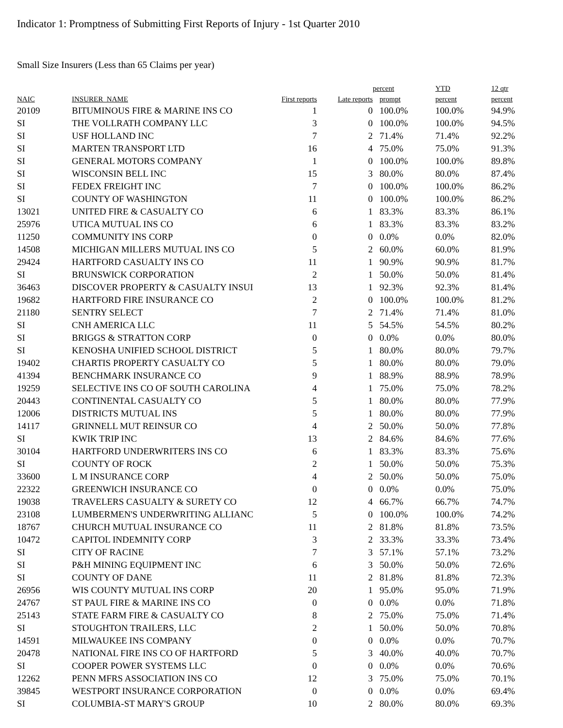Indicator 1: Promptness of Submitting First Reports of Injury - 1st Quarter 2010
Small Size Insurers (Less than 65 Claims per year)
| | | | | percent | YTD | 12 qtr |
| --- | --- | --- | --- | --- | --- | --- |
| NAIC | INSURER_NAME | First reports | Late reports | prompt | percent | percent |
| 20109 | BITUMINOUS FIRE & MARINE INS CO | 1 | 0 | 100.0% | 100.0% | 94.9% |
| SI | THE VOLLRATH COMPANY LLC | 3 | 0 | 100.0% | 100.0% | 94.5% |
| SI | USF HOLLAND INC | 7 | 2 | 71.4% | 71.4% | 92.2% |
| SI | MARTEN TRANSPORT LTD | 16 | 4 | 75.0% | 75.0% | 91.3% |
| SI | GENERAL MOTORS COMPANY | 1 | 0 | 100.0% | 100.0% | 89.8% |
| SI | WISCONSIN BELL INC | 15 | 3 | 80.0% | 80.0% | 87.4% |
| SI | FEDEX FREIGHT INC | 7 | 0 | 100.0% | 100.0% | 86.2% |
| SI | COUNTY OF WASHINGTON | 11 | 0 | 100.0% | 100.0% | 86.2% |
| 13021 | UNITED FIRE & CASUALTY CO | 6 | 1 | 83.3% | 83.3% | 86.1% |
| 25976 | UTICA MUTUAL INS CO | 6 | 1 | 83.3% | 83.3% | 83.2% |
| 11250 | COMMUNITY INS CORP | 0 | 0 | 0.0% | 0.0% | 82.0% |
| 14508 | MICHIGAN MILLERS MUTUAL INS CO | 5 | 2 | 60.0% | 60.0% | 81.9% |
| 29424 | HARTFORD CASUALTY INS CO | 11 | 1 | 90.9% | 90.9% | 81.7% |
| SI | BRUNSWICK CORPORATION | 2 | 1 | 50.0% | 50.0% | 81.4% |
| 36463 | DISCOVER PROPERTY & CASUALTY INSUI | 13 | 1 | 92.3% | 92.3% | 81.4% |
| 19682 | HARTFORD FIRE INSURANCE CO | 2 | 0 | 100.0% | 100.0% | 81.2% |
| 21180 | SENTRY SELECT | 7 | 2 | 71.4% | 71.4% | 81.0% |
| SI | CNH AMERICA LLC | 11 | 5 | 54.5% | 54.5% | 80.2% |
| SI | BRIGGS & STRATTON CORP | 0 | 0 | 0.0% | 0.0% | 80.0% |
| SI | KENOSHA UNIFIED SCHOOL DISTRICT | 5 | 1 | 80.0% | 80.0% | 79.7% |
| 19402 | CHARTIS PROPERTY CASUALTY CO | 5 | 1 | 80.0% | 80.0% | 79.0% |
| 41394 | BENCHMARK INSURANCE CO | 9 | 1 | 88.9% | 88.9% | 78.9% |
| 19259 | SELECTIVE INS CO OF SOUTH CAROLINA | 4 | 1 | 75.0% | 75.0% | 78.2% |
| 20443 | CONTINENTAL CASUALTY CO | 5 | 1 | 80.0% | 80.0% | 77.9% |
| 12006 | DISTRICTS MUTUAL INS | 5 | 1 | 80.0% | 80.0% | 77.9% |
| 14117 | GRINNELL MUT REINSUR CO | 4 | 2 | 50.0% | 50.0% | 77.8% |
| SI | KWIK TRIP INC | 13 | 2 | 84.6% | 84.6% | 77.6% |
| 30104 | HARTFORD UNDERWRITERS INS CO | 6 | 1 | 83.3% | 83.3% | 75.6% |
| SI | COUNTY OF ROCK | 2 | 1 | 50.0% | 50.0% | 75.3% |
| 33600 | L M INSURANCE CORP | 4 | 2 | 50.0% | 50.0% | 75.0% |
| 22322 | GREENWICH INSURANCE CO | 0 | 0 | 0.0% | 0.0% | 75.0% |
| 19038 | TRAVELERS CASUALTY & SURETY CO | 12 | 4 | 66.7% | 66.7% | 74.7% |
| 23108 | LUMBERMEN'S UNDERWRITING ALLIANC | 5 | 0 | 100.0% | 100.0% | 74.2% |
| 18767 | CHURCH MUTUAL INSURANCE CO | 11 | 2 | 81.8% | 81.8% | 73.5% |
| 10472 | CAPITOL INDEMNITY CORP | 3 | 2 | 33.3% | 33.3% | 73.4% |
| SI | CITY OF RACINE | 7 | 3 | 57.1% | 57.1% | 73.2% |
| SI | P&H MINING EQUIPMENT INC | 6 | 3 | 50.0% | 50.0% | 72.6% |
| SI | COUNTY OF DANE | 11 | 2 | 81.8% | 81.8% | 72.3% |
| 26956 | WIS COUNTY MUTUAL INS CORP | 20 | 1 | 95.0% | 95.0% | 71.9% |
| 24767 | ST PAUL FIRE & MARINE INS CO | 0 | 0 | 0.0% | 0.0% | 71.8% |
| 25143 | STATE FARM FIRE & CASUALTY CO | 8 | 2 | 75.0% | 75.0% | 71.4% |
| SI | STOUGHTON TRAILERS, LLC | 2 | 1 | 50.0% | 50.0% | 70.8% |
| 14591 | MILWAUKEE INS COMPANY | 0 | 0 | 0.0% | 0.0% | 70.7% |
| 20478 | NATIONAL FIRE INS CO OF HARTFORD | 5 | 3 | 40.0% | 40.0% | 70.7% |
| SI | COOPER POWER SYSTEMS LLC | 0 | 0 | 0.0% | 0.0% | 70.6% |
| 12262 | PENN MFRS ASSOCIATION INS CO | 12 | 3 | 75.0% | 75.0% | 70.1% |
| 39845 | WESTPORT INSURANCE CORPORATION | 0 | 0 | 0.0% | 0.0% | 69.4% |
| SI | COLUMBIA-ST MARY'S GROUP | 10 | 2 | 80.0% | 80.0% | 69.3% |